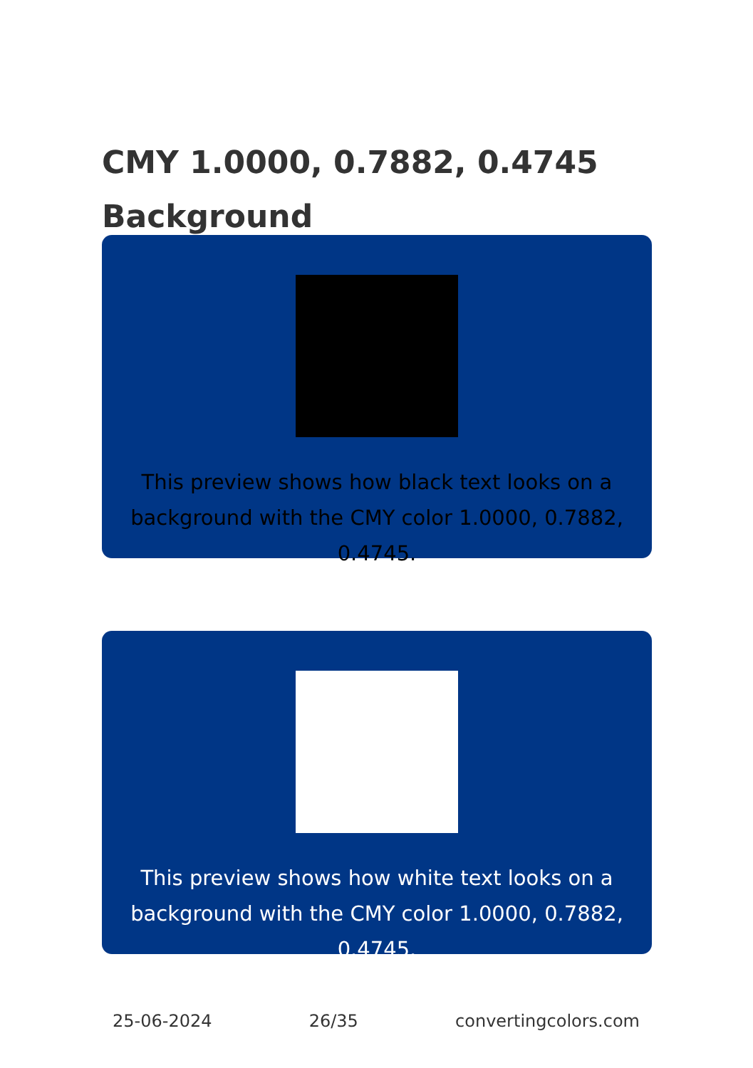CMY 1.0000, 0.7882, 0.4745 Background
This preview shows how black text looks on a background with the CMY color 1.0000, 0.7882, 0.4745.
This preview shows how white text looks on a background with the CMY color 1.0000, 0.7882, 0.4745.
25-06-2024 26/35 convertingcolors.com